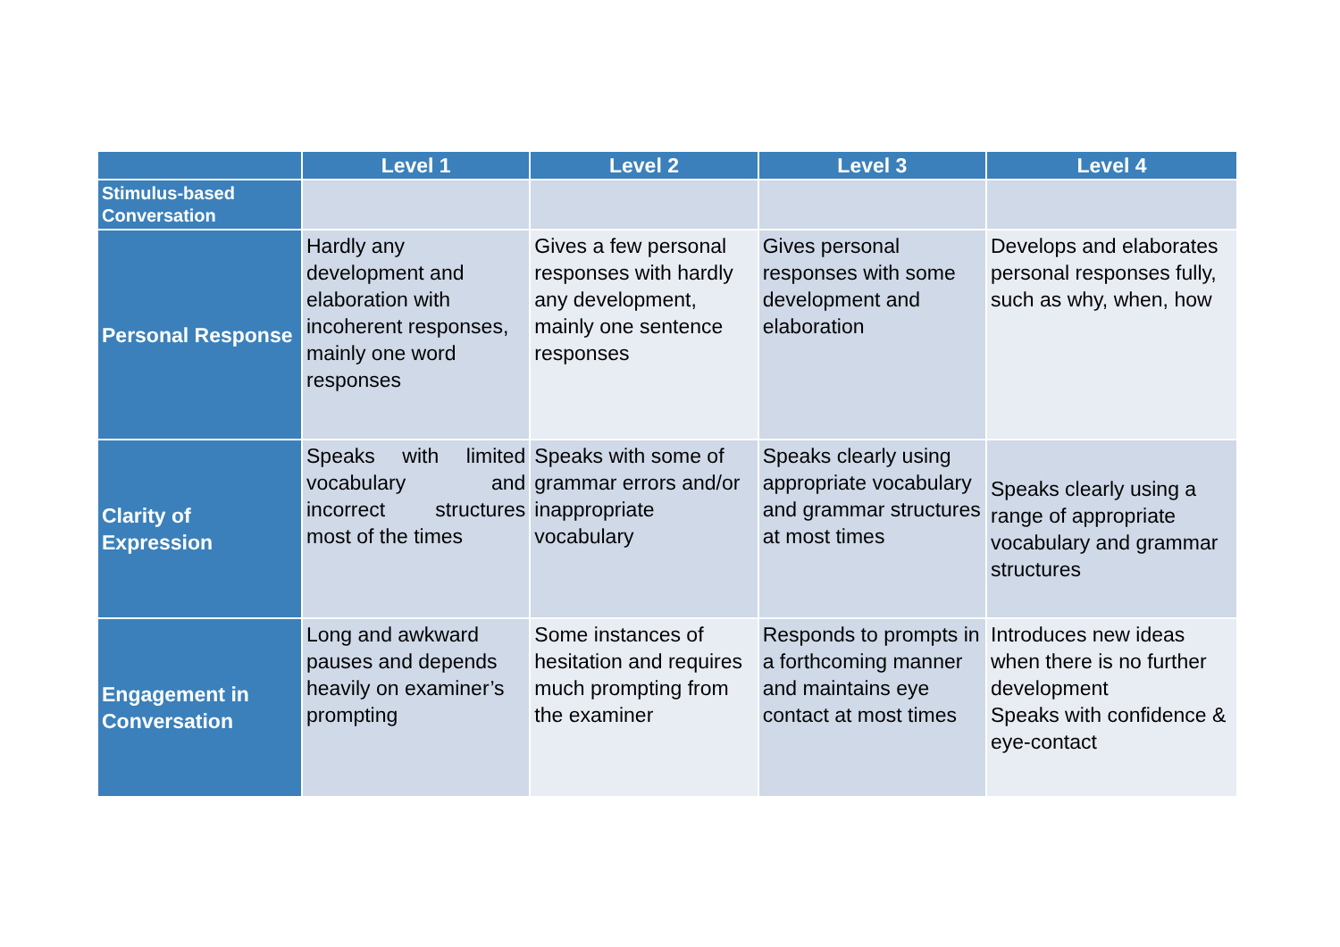| | Level 1 | Level 2 | Level 3 | Level 4 |
| --- | --- | --- | --- | --- |
| Stimulus-based Conversation | | | | |
| Personal Response | Hardly any development and elaboration with incoherent responses, mainly one word responses | Gives a few personal responses with hardly any development, mainly one sentence responses | Gives personal responses with some development and elaboration | Develops and elaborates personal responses fully, such as why, when, how |
| Clarity of Expression | Speaks with limited vocabulary and incorrect structures most of the times | Speaks with some of grammar errors and/or inappropriate vocabulary | Speaks clearly using appropriate vocabulary and grammar structures at most times | Speaks clearly using a range of appropriate vocabulary and grammar structures |
| Engagement in Conversation | Long and awkward pauses and depends heavily on examiner’s prompting | Some instances of hesitation and requires much prompting from the examiner | Responds to prompts in a forthcoming manner and maintains eye contact at most times | Introduces new ideas when there is no further development Speaks with confidence & eye-contact |